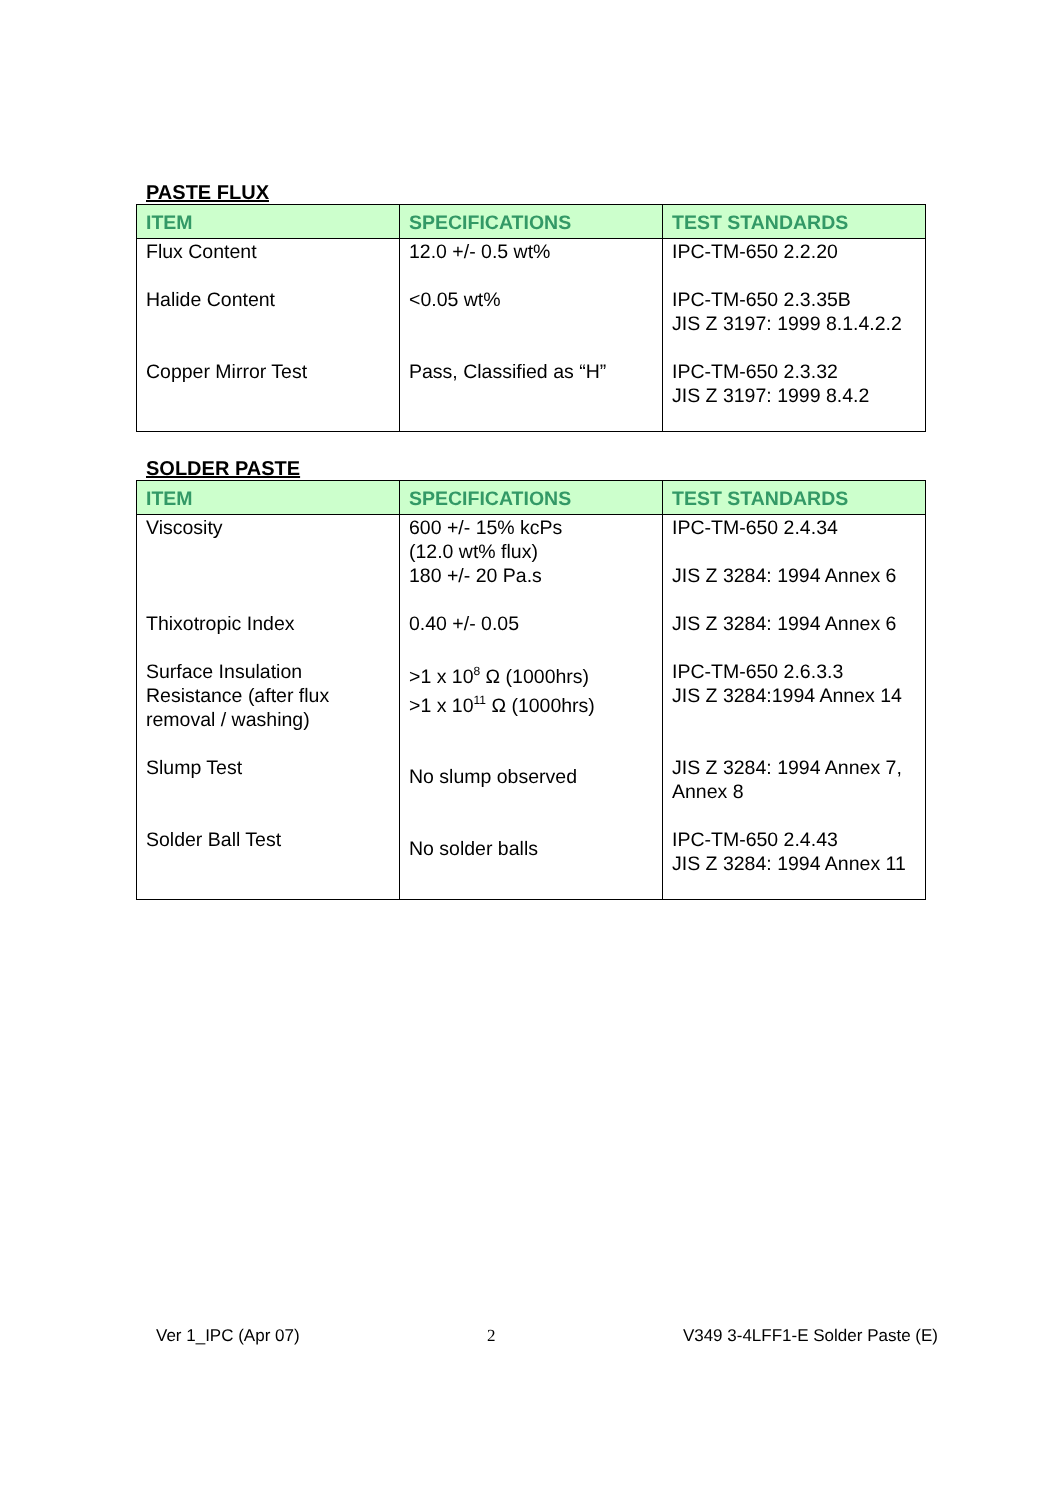PASTE FLUX
| ITEM | SPECIFICATIONS | TEST STANDARDS |
| --- | --- | --- |
| Flux Content Halide Content Copper Mirror Test | 12.0 +/- 0.5 wt% <0.05 wt% Pass, Classified as “H” | IPC-TM-650 2.2.20 IPC-TM-650 2.3.35B JIS Z 3197: 1999 8.1.4.2.2 IPC-TM-650 2.3.32 JIS Z 3197: 1999 8.4.2 |
SOLDER PASTE
| ITEM | SPECIFICATIONS | TEST STANDARDS |
| --- | --- | --- |
| Viscosity Thixotropic Index Surface Insulation Resistance (after flux removal / washing) Slump Test Solder Ball Test | 600 +/- 15% kcPs (12.0 wt% flux) 180 +/- 20 Pa.s 0.40 +/- 0.05 >1 x 10<sup>8</sup> Ω (1000hrs) >1 x 10<sup>11</sup> Ω (1000hrs) No slump observed No solder balls | IPC-TM-650 2.4.34 JIS Z 3284: 1994 Annex 6 JIS Z 3284: 1994 Annex 6 IPC-TM-650 2.6.3.3 JIS Z 3284:1994 Annex 14 JIS Z 3284: 1994 Annex 7, Annex 8 IPC-TM-650 2.4.43 JIS Z 3284: 1994 Annex 11 |
Ver 1_IPC (Apr 07) 2 V349 3-4LFF1-E Solder Paste (E)